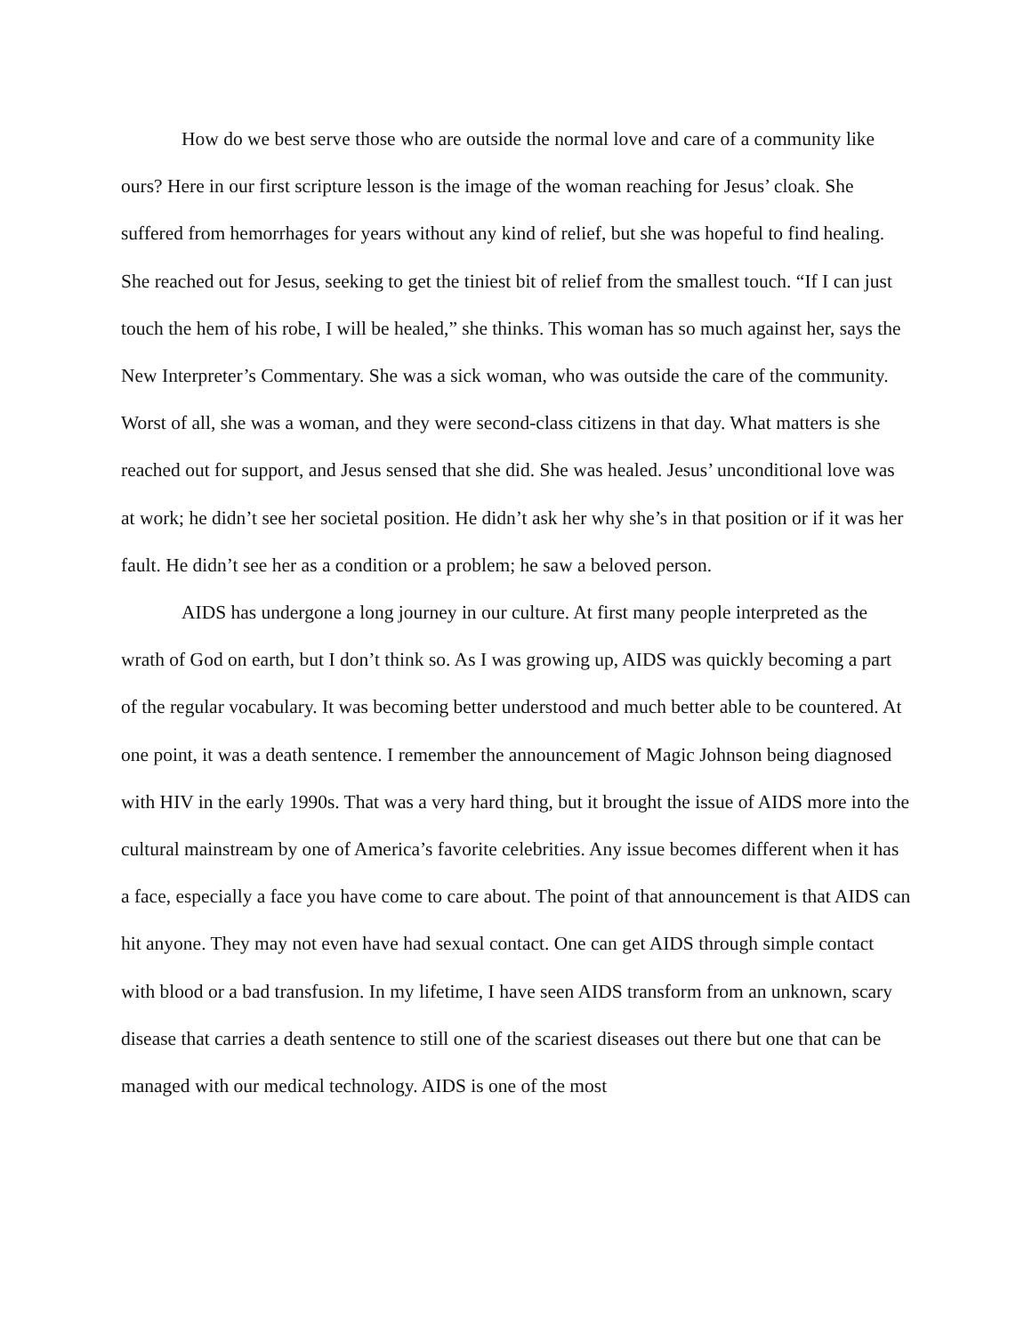How do we best serve those who are outside the normal love and care of a community like ours? Here in our first scripture lesson is the image of the woman reaching for Jesus’ cloak. She suffered from hemorrhages for years without any kind of relief, but she was hopeful to find healing. She reached out for Jesus, seeking to get the tiniest bit of relief from the smallest touch. “If I can just touch the hem of his robe, I will be healed,” she thinks. This woman has so much against her, says the New Interpreter’s Commentary. She was a sick woman, who was outside the care of the community. Worst of all, she was a woman, and they were second-class citizens in that day. What matters is she reached out for support, and Jesus sensed that she did. She was healed. Jesus’ unconditional love was at work; he didn’t see her societal position. He didn’t ask her why she’s in that position or if it was her fault. He didn’t see her as a condition or a problem; he saw a beloved person.
AIDS has undergone a long journey in our culture. At first many people interpreted as the wrath of God on earth, but I don’t think so. As I was growing up, AIDS was quickly becoming a part of the regular vocabulary. It was becoming better understood and much better able to be countered. At one point, it was a death sentence. I remember the announcement of Magic Johnson being diagnosed with HIV in the early 1990s. That was a very hard thing, but it brought the issue of AIDS more into the cultural mainstream by one of America’s favorite celebrities. Any issue becomes different when it has a face, especially a face you have come to care about. The point of that announcement is that AIDS can hit anyone. They may not even have had sexual contact. One can get AIDS through simple contact with blood or a bad transfusion. In my lifetime, I have seen AIDS transform from an unknown, scary disease that carries a death sentence to still one of the scariest diseases out there but one that can be managed with our medical technology. AIDS is one of the most